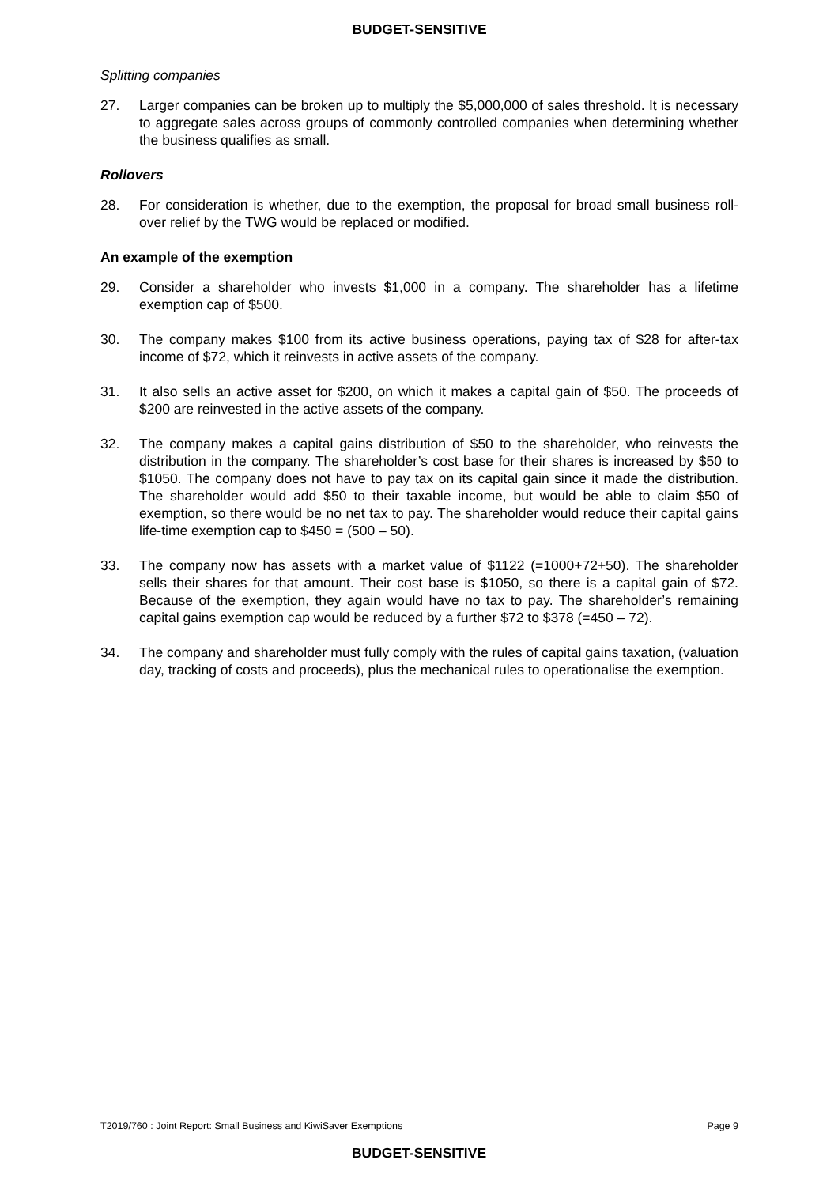BUDGET-SENSITIVE
Splitting companies
27. Larger companies can be broken up to multiply the $5,000,000 of sales threshold. It is necessary to aggregate sales across groups of commonly controlled companies when determining whether the business qualifies as small.
Rollovers
28. For consideration is whether, due to the exemption, the proposal for broad small business roll-over relief by the TWG would be replaced or modified.
An example of the exemption
29. Consider a shareholder who invests $1,000 in a company. The shareholder has a lifetime exemption cap of $500.
30. The company makes $100 from its active business operations, paying tax of $28 for after-tax income of $72, which it reinvests in active assets of the company.
31. It also sells an active asset for $200, on which it makes a capital gain of $50. The proceeds of $200 are reinvested in the active assets of the company.
32. The company makes a capital gains distribution of $50 to the shareholder, who reinvests the distribution in the company. The shareholder’s cost base for their shares is increased by $50 to $1050. The company does not have to pay tax on its capital gain since it made the distribution. The shareholder would add $50 to their taxable income, but would be able to claim $50 of exemption, so there would be no net tax to pay. The shareholder would reduce their capital gains life-time exemption cap to $450 = (500 – 50).
33. The company now has assets with a market value of $1122 (=1000+72+50). The shareholder sells their shares for that amount. Their cost base is $1050, so there is a capital gain of $72. Because of the exemption, they again would have no tax to pay. The shareholder’s remaining capital gains exemption cap would be reduced by a further $72 to $378 (=450 – 72).
34. The company and shareholder must fully comply with the rules of capital gains taxation, (valuation day, tracking of costs and proceeds), plus the mechanical rules to operationalise the exemption.
T2019/760 : Joint Report: Small Business and KiwiSaver Exemptions Page 9
BUDGET-SENSITIVE